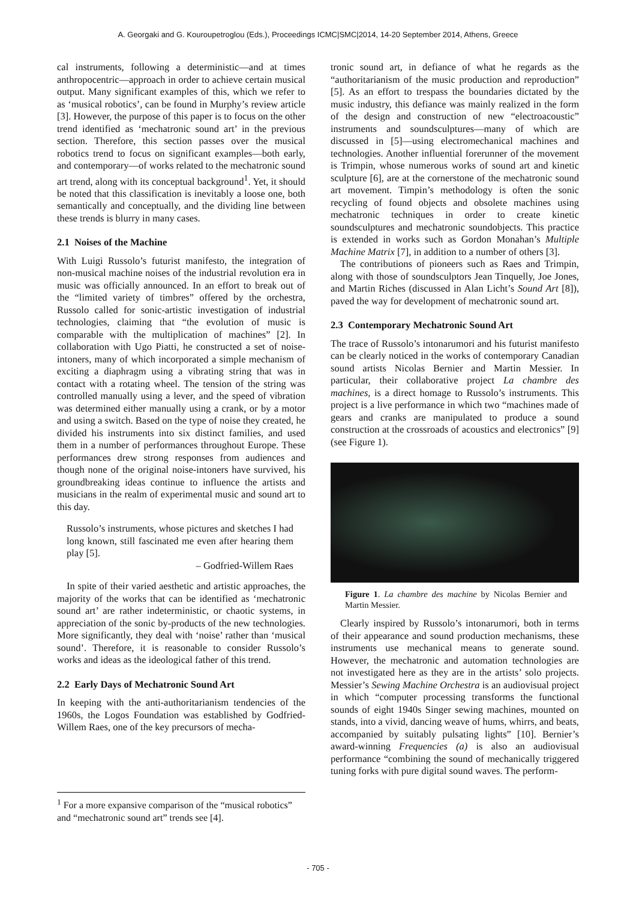A. Georgaki and G. Kouroupetroglou (Eds.), Proceedings ICMC|SMC|2014, 14-20 September 2014, Athens, Greece
cal instruments, following a deterministic—and at times anthropocentric—approach in order to achieve certain musical output. Many significant examples of this, which we refer to as ‘musical robotics’, can be found in Murphy’s review article [3]. However, the purpose of this paper is to focus on the other trend identified as ‘mechatronic sound art’ in the previous section. Therefore, this section passes over the musical robotics trend to focus on significant examples—both early, and contemporary—of works related to the mechatronic sound art trend, along with its conceptual background<sup>1</sup>. Yet, it should be noted that this classification is inevitably a loose one, both semantically and conceptually, and the dividing line between these trends is blurry in many cases.
2.1 Noises of the Machine
With Luigi Russolo’s futurist manifesto, the integration of non-musical machine noises of the industrial revolution era in music was officially announced. In an effort to break out of the “limited variety of timbres” offered by the orchestra, Russolo called for sonic-artistic investigation of industrial technologies, claiming that “the evolution of music is comparable with the multiplication of machines” [2]. In collaboration with Ugo Piatti, he constructed a set of noise-intoners, many of which incorporated a simple mechanism of exciting a diaphragm using a vibrating string that was in contact with a rotating wheel. The tension of the string was controlled manually using a lever, and the speed of vibration was determined either manually using a crank, or by a motor and using a switch. Based on the type of noise they created, he divided his instruments into six distinct families, and used them in a number of performances throughout Europe. These performances drew strong responses from audiences and though none of the original noise-intoners have survived, his groundbreaking ideas continue to influence the artists and musicians in the realm of experimental music and sound art to this day.
Russolo’s instruments, whose pictures and sketches I had long known, still fascinated me even after hearing them play [5].
– Godfried-Willem Raes
In spite of their varied aesthetic and artistic approaches, the majority of the works that can be identified as ‘mechatronic sound art’ are rather indeterministic, or chaotic systems, in appreciation of the sonic by-products of the new technologies. More significantly, they deal with ‘noise’ rather than ‘musical sound’. Therefore, it is reasonable to consider Russolo’s works and ideas as the ideological father of this trend.
2.2 Early Days of Mechatronic Sound Art
In keeping with the anti-authoritarianism tendencies of the 1960s, the Logos Foundation was established by Godfried-Willem Raes, one of the key precursors of mecha-
tronic sound art, in defiance of what he regards as the “authoritarianism of the music production and reproduction” [5]. As an effort to trespass the boundaries dictated by the music industry, this defiance was mainly realized in the form of the design and construction of new “electroacoustic” instruments and soundsculptures—many of which are discussed in [5]—using electromechanical machines and technologies. Another influential forerunner of the movement is Trimpin, whose numerous works of sound art and kinetic sculpture [6], are at the cornerstone of the mechatronic sound art movement. Timpin’s methodology is often the sonic recycling of found objects and obsolete machines using mechatronic techniques in order to create kinetic soundsculptures and mechatronic soundobjects. This practice is extended in works such as Gordon Monahan’s Multiple Machine Matrix [7], in addition to a number of others [3].
The contributions of pioneers such as Raes and Trimpin, along with those of soundsculptors Jean Tinquelly, Joe Jones, and Martin Riches (discussed in Alan Licht’s Sound Art [8]), paved the way for development of mechatronic sound art.
2.3 Contemporary Mechatronic Sound Art
The trace of Russolo’s intonarumori and his futurist manifesto can be clearly noticed in the works of contemporary Canadian sound artists Nicolas Bernier and Martin Messier. In particular, their collaborative project La chambre des machines, is a direct homage to Russolo’s instruments. This project is a live performance in which two “machines made of gears and cranks are manipulated to produce a sound construction at the crossroads of acoustics and electronics” [9] (see Figure 1).
Figure 1. La chambre des machine by Nicolas Bernier and Martin Messier.
Clearly inspired by Russolo’s intonarumori, both in terms of their appearance and sound production mechanisms, these instruments use mechanical means to generate sound. However, the mechatronic and automation technologies are not investigated here as they are in the artists’ solo projects. Messier’s Sewing Machine Orchestra is an audiovisual project in which “computer processing transforms the functional sounds of eight 1940s Singer sewing machines, mounted on stands, into a vivid, dancing weave of hums, whirrs, and beats, accompanied by suitably pulsating lights” [10]. Bernier’s award-winning Frequencies (a) is also an audiovisual performance “combining the sound of mechanically triggered tuning forks with pure digital sound waves. The perform-
<sup>1</sup> For a more expansive comparison of the “musical robotics” and “mechatronic sound art” trends see [4].
- 705 -